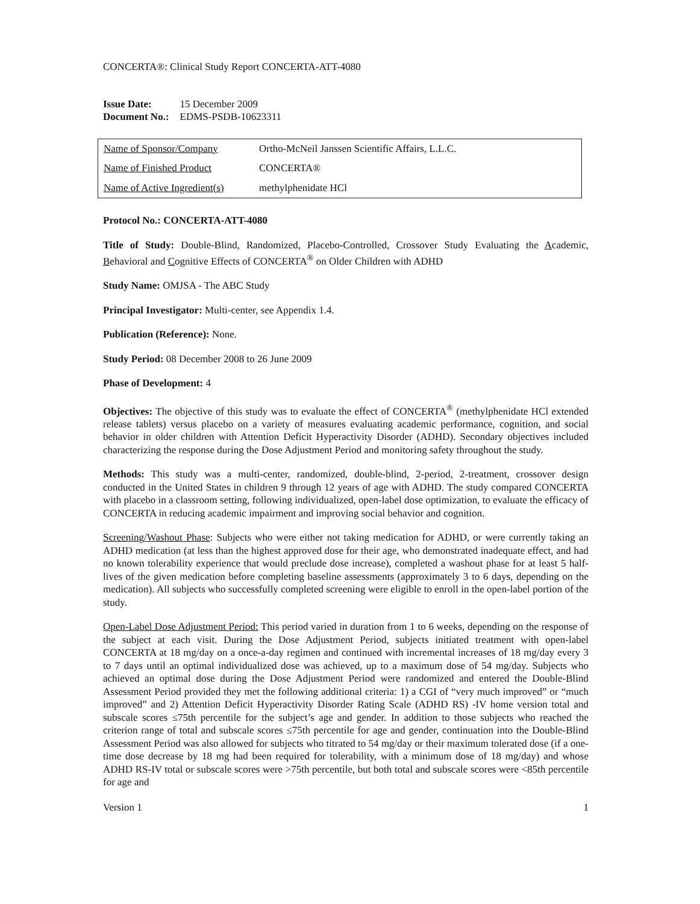CONCERTA®: Clinical Study Report CONCERTA-ATT-4080
| Issue Date: | 15 December 2009 |
| Document No.: | EDMS-PSDB-10623311 |
| Name of Sponsor/Company | Ortho-McNeil Janssen Scientific Affairs, L.L.C. |
| Name of Finished Product | CONCERTA® |
| Name of Active Ingredient(s) | methylphenidate HCl |
Protocol No.: CONCERTA-ATT-4080
Title of Study: Double-Blind, Randomized, Placebo-Controlled, Crossover Study Evaluating the Academic, Behavioral and Cognitive Effects of CONCERTA<sup>®</sup> on Older Children with ADHD
Study Name: OMJSA - The ABC Study
Principal Investigator: Multi-center, see Appendix 1.4.
Publication (Reference): None.
Study Period: 08 December 2008 to 26 June 2009
Phase of Development: 4
Objectives: The objective of this study was to evaluate the effect of CONCERTA<sup>®</sup> (methylphenidate HCl extended release tablets) versus placebo on a variety of measures evaluating academic performance, cognition, and social behavior in older children with Attention Deficit Hyperactivity Disorder (ADHD). Secondary objectives included characterizing the response during the Dose Adjustment Period and monitoring safety throughout the study.
Methods: This study was a multi-center, randomized, double-blind, 2-period, 2-treatment, crossover design conducted in the United States in children 9 through 12 years of age with ADHD. The study compared CONCERTA with placebo in a classroom setting, following individualized, open-label dose optimization, to evaluate the efficacy of CONCERTA in reducing academic impairment and improving social behavior and cognition.
Screening/Washout Phase: Subjects who were either not taking medication for ADHD, or were currently taking an ADHD medication (at less than the highest approved dose for their age, who demonstrated inadequate effect, and had no known tolerability experience that would preclude dose increase), completed a washout phase for at least 5 half-lives of the given medication before completing baseline assessments (approximately 3 to 6 days, depending on the medication). All subjects who successfully completed screening were eligible to enroll in the open-label portion of the study.
Open-Label Dose Adjustment Period: This period varied in duration from 1 to 6 weeks, depending on the response of the subject at each visit. During the Dose Adjustment Period, subjects initiated treatment with open-label CONCERTA at 18 mg/day on a once-a-day regimen and continued with incremental increases of 18 mg/day every 3 to 7 days until an optimal individualized dose was achieved, up to a maximum dose of 54 mg/day. Subjects who achieved an optimal dose during the Dose Adjustment Period were randomized and entered the Double-Blind Assessment Period provided they met the following additional criteria: 1) a CGI of “very much improved” or “much improved” and 2) Attention Deficit Hyperactivity Disorder Rating Scale (ADHD RS) -IV home version total and subscale scores ≤75th percentile for the subject’s age and gender. In addition to those subjects who reached the criterion range of total and subscale scores ≤75th percentile for age and gender, continuation into the Double-Blind Assessment Period was also allowed for subjects who titrated to 54 mg/day or their maximum tolerated dose (if a one-time dose decrease by 18 mg had been required for tolerability, with a minimum dose of 18 mg/day) and whose ADHD RS-IV total or subscale scores were >75th percentile, but both total and subscale scores were <85th percentile for age and
Version 1 1